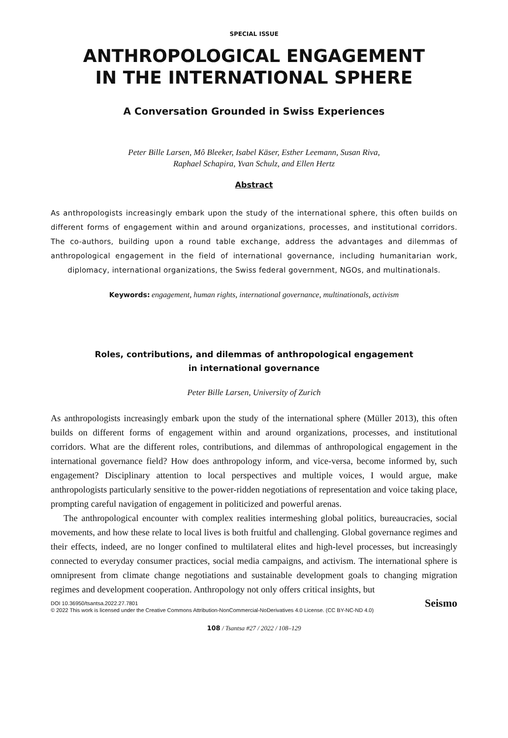SPECIAL ISSUE
ANTHROPOLOGICAL ENGAGEMENT
IN THE INTERNATIONAL SPHERE
A Conversation Grounded in Swiss Experiences
Peter Bille Larsen, Mô Bleeker, Isabel Käser, Esther Leemann, Susan Riva,
Raphael Schapira, Yvan Schulz, and Ellen Hertz
Abstract
As anthropologists increasingly embark upon the study of the international sphere, this often builds on different forms of engagement within and around organizations, processes, and institutional corridors. The co-authors, building upon a round table exchange, address the advantages and dilemmas of anthropological engagement in the field of international governance, including humanitarian work, diplomacy, international organizations, the Swiss federal government, NGOs, and multinationals.
Keywords: engagement, human rights, international governance, multinationals, activism
Roles, contributions, and dilemmas of anthropological engagement
in international governance
Peter Bille Larsen, University of Zurich
As anthropologists increasingly embark upon the study of the international sphere (Müller 2013), this often builds on different forms of engagement within and around organizations, processes, and institutional corridors. What are the different roles, contributions, and dilemmas of anthropological engagement in the international governance field? How does anthropology inform, and vice-versa, become informed by, such engagement? Disciplinary attention to local perspectives and multiple voices, I would argue, make anthropologists particularly sensitive to the power-ridden negotiations of representation and voice taking place, prompting careful navigation of engagement in politicized and powerful arenas.
The anthropological encounter with complex realities intermeshing global politics, bureaucracies, social movements, and how these relate to local lives is both fruitful and challenging. Global governance regimes and their effects, indeed, are no longer confined to multilateral elites and high-level processes, but increasingly connected to everyday consumer practices, social media campaigns, and activism. The international sphere is omnipresent from climate change negotiations and sustainable development goals to changing migration regimes and development cooperation. Anthropology not only offers critical insights, but
DOI 10.36950/tsantsa.2022.27.7801
© 2022 This work is licensed under the Creative Commons Attribution-NonCommercial-NoDerivatives 4.0 License. (CC BY-NC-ND 4.0)
Seismo
108 / Tsantsa #27 / 2022 / 108–129